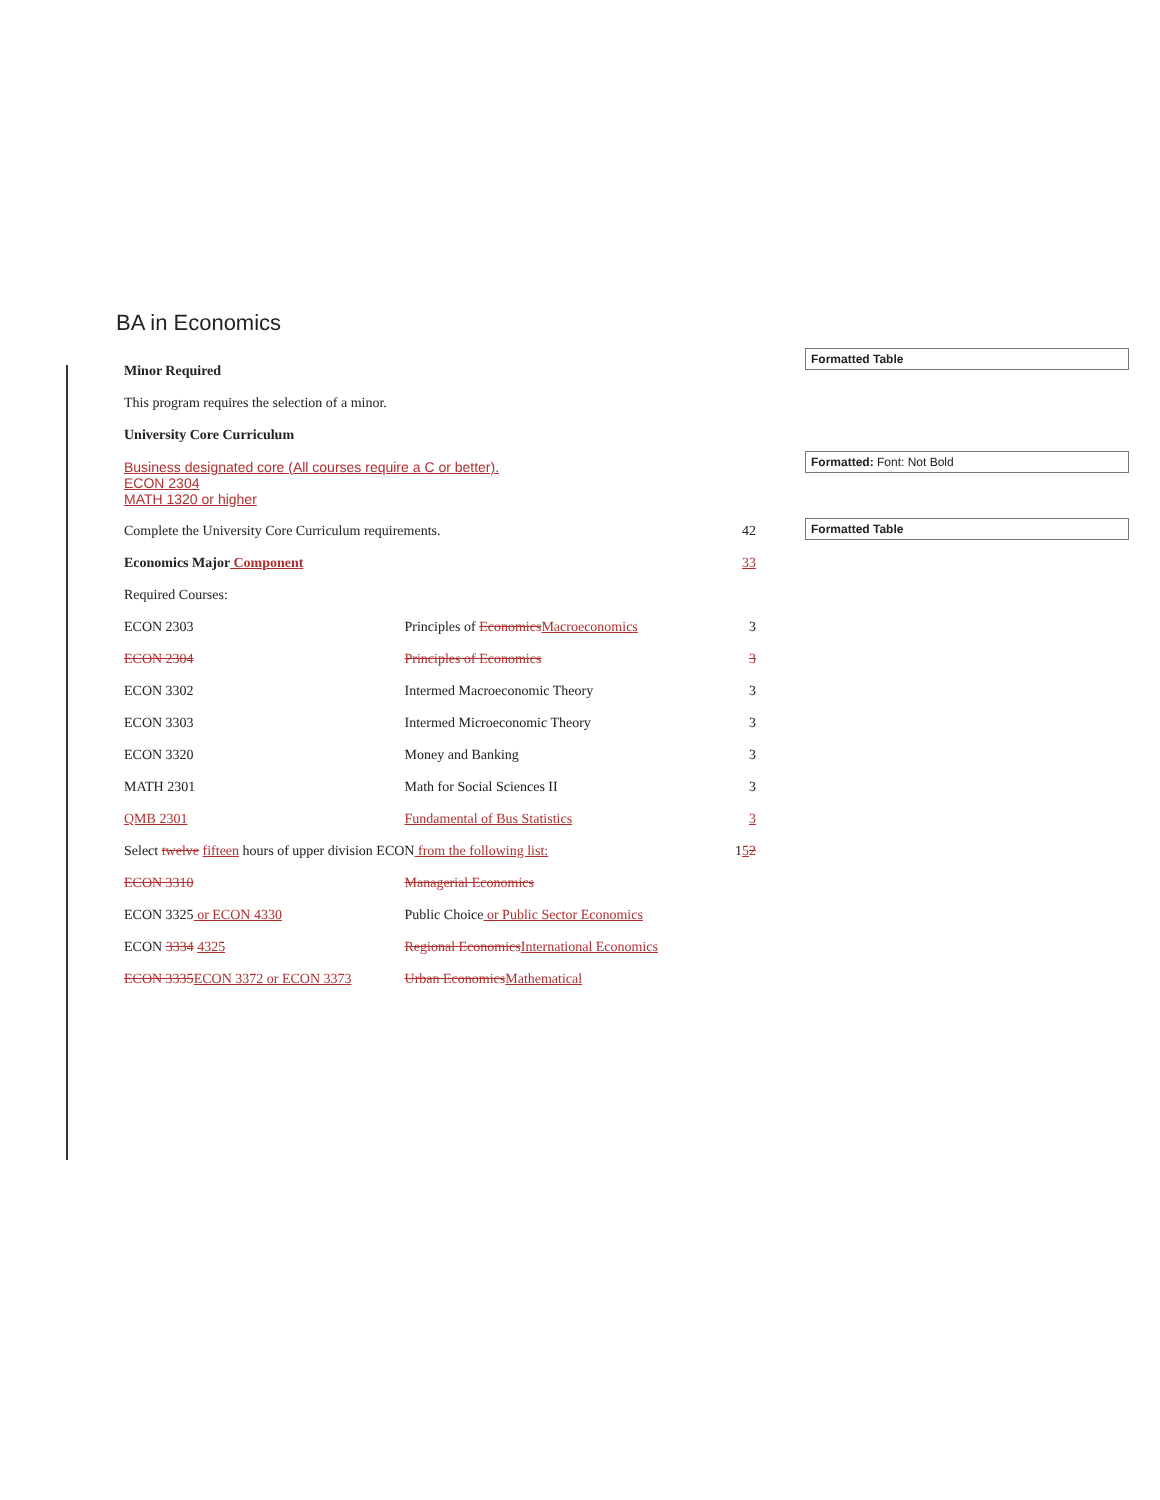BA in Economics
Formatted Table
Formatted: Font: Not Bold
Formatted Table
| Minor Required | | |
| This program requires the selection of a minor. | | |
| University Core Curriculum | | |
| Business designated core (All courses require a C or better). ECON 2304 MATH 1320 or higher | | |
| Complete the University Core Curriculum requirements. | | 42 |
| Economics Major Component | | 33 |
| Required Courses: | | |
| ECON 2303 | Principles of Economics Macroeconomics | 3 |
| ECON 2304 | Principles of Economics | 3 |
| ECON 3302 | Intermed Macroeconomic Theory | 3 |
| ECON 3303 | Intermed Microeconomic Theory | 3 |
| ECON 3320 | Money and Banking | 3 |
| MATH 2301 | Math for Social Sciences II | 3 |
| QMB 2301 | Fundamental of Bus Statistics | 3 |
| Select twelve fifteen hours of upper division ECON from the following list: | | 1 5 2 |
| ECON 3310 | Managerial Economics | |
| ECON 3325 or ECON 4330 | Public Choice or Public Sector Economics | |
| ECON 3334 4325 | Regional Economics International Economics | |
| ECON 3335 ECON 3372 or ECON 3373 | Urban Economics Mathematical | |